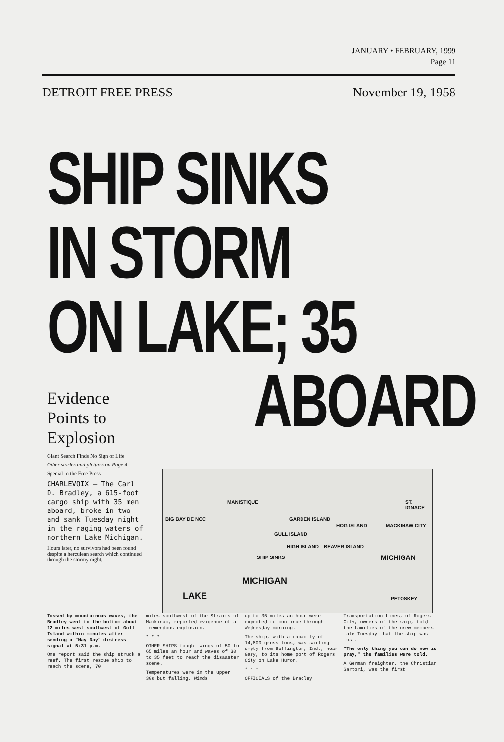JANUARY • FEBRUARY, 1999
Page 11
DETROIT FREE PRESS November 19, 1958
SHIP SINKS
IN STORM
ON LAKE; 35
ABOARD
Evidence Points to Explosion
Giant Search Finds No Sign of Life
Other stories and pictures on Page 4.
Special to the Free Press
CHARLEVOIX — The Carl D. Bradley, a 615-foot cargo ship with 35 men aboard, broke in two and sank Tuesday night in the raging waters of northern Lake Michigan.
Hours later, no survivors had been found despite a herculean search which continued through the stormy night.
MANISTIQUE ST. IGNACE
BIG BAY DE NOC GARDEN ISLAND
HOG ISLAND MACKINAW CITY
GULL ISLAND
HIGH ISLAND BEAVER ISLAND
SHIP SINKS MICHIGAN
LAKE
MICHIGAN
PETOSKEY
Tossed by mountainous waves, the Bradley went to the bottom about 12 miles west southwest of Gull Island within minutes after sending a "May Day" distress signal at 5:31 p.m.
One report said the ship struck a reef. The first rescue ship to reach the scene, 70
miles southwest of the Straits of Mackinac, reported evidence of a tremendous explosion.
* * *
OTHER SHIPS fought winds of 50 to 65 miles an hour and waves of 30 to 35 feet to reach the disaaster scene.
Temperatures were in the upper 30s but falling. Winds
up to 35 miles an hour were expected to continue through Wednesday morning.
The ship, with a capacity of 14,800 gross tons, was sailing empty from Buffington, Ind., near Gary, to its home port of Rogers City on Lake Huron.
* * *
OFFICIALS of the Bradley
Transportation Lines, of Rogers City, owners of the ship, told the families of the crew members late Tuesday that the ship was lost.
"The only thing you can do now is pray," the families were told.
A German freighter, the Christian Sartori, was the first